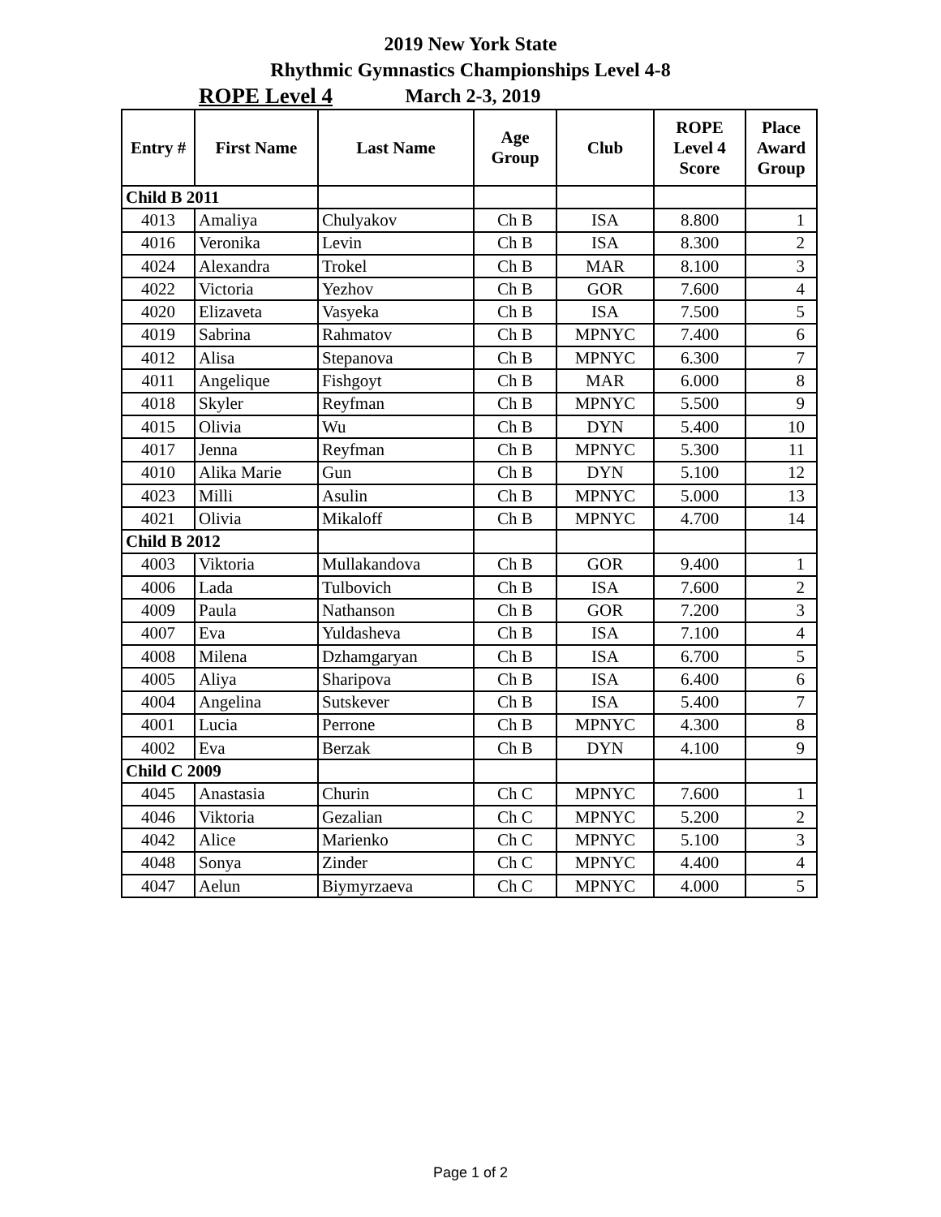2019 New York State
Rhythmic Gymnastics Championships Level 4-8
ROPE Level 4
March 2-3, 2019
| Entry # | First Name | Last Name | Age Group | Club | ROPE Level 4 Score | Place Award Group |
| --- | --- | --- | --- | --- | --- | --- |
| Child B 2011 | | | | | | |
| 4013 | Amaliya | Chulyakov | Ch B | ISA | 8.800 | 1 |
| 4016 | Veronika | Levin | Ch B | ISA | 8.300 | 2 |
| 4024 | Alexandra | Trokel | Ch B | MAR | 8.100 | 3 |
| 4022 | Victoria | Yezhov | Ch B | GOR | 7.600 | 4 |
| 4020 | Elizaveta | Vasyeka | Ch B | ISA | 7.500 | 5 |
| 4019 | Sabrina | Rahmatov | Ch B | MPNYC | 7.400 | 6 |
| 4012 | Alisa | Stepanova | Ch B | MPNYC | 6.300 | 7 |
| 4011 | Angelique | Fishgoyt | Ch B | MAR | 6.000 | 8 |
| 4018 | Skyler | Reyfman | Ch B | MPNYC | 5.500 | 9 |
| 4015 | Olivia | Wu | Ch B | DYN | 5.400 | 10 |
| 4017 | Jenna | Reyfman | Ch B | MPNYC | 5.300 | 11 |
| 4010 | Alika Marie | Gun | Ch B | DYN | 5.100 | 12 |
| 4023 | Milli | Asulin | Ch B | MPNYC | 5.000 | 13 |
| 4021 | Olivia | Mikaloff | Ch B | MPNYC | 4.700 | 14 |
| Child B 2012 | | | | | | |
| 4003 | Viktoria | Mullakandova | Ch B | GOR | 9.400 | 1 |
| 4006 | Lada | Tulbovich | Ch B | ISA | 7.600 | 2 |
| 4009 | Paula | Nathanson | Ch B | GOR | 7.200 | 3 |
| 4007 | Eva | Yuldasheva | Ch B | ISA | 7.100 | 4 |
| 4008 | Milena | Dzhamgaryan | Ch B | ISA | 6.700 | 5 |
| 4005 | Aliya | Sharipova | Ch B | ISA | 6.400 | 6 |
| 4004 | Angelina | Sutskever | Ch B | ISA | 5.400 | 7 |
| 4001 | Lucia | Perrone | Ch B | MPNYC | 4.300 | 8 |
| 4002 | Eva | Berzak | Ch B | DYN | 4.100 | 9 |
| Child C 2009 | | | | | | |
| 4045 | Anastasia | Churin | Ch C | MPNYC | 7.600 | 1 |
| 4046 | Viktoria | Gezalian | Ch C | MPNYC | 5.200 | 2 |
| 4042 | Alice | Marienko | Ch C | MPNYC | 5.100 | 3 |
| 4048 | Sonya | Zinder | Ch C | MPNYC | 4.400 | 4 |
| 4047 | Aelun | Biymyrzaeva | Ch C | MPNYC | 4.000 | 5 |
Page 1 of 2